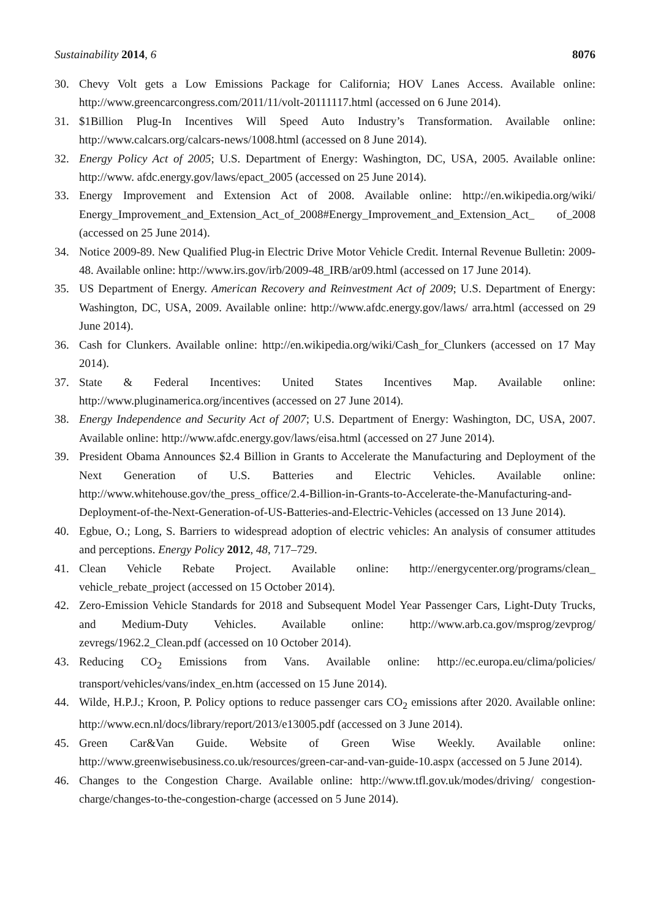Sustainability 2014, 6 8076
30. Chevy Volt gets a Low Emissions Package for California; HOV Lanes Access. Available online: http://www.greencarcongress.com/2011/11/volt-20111117.html (accessed on 6 June 2014).
31. $1Billion Plug-In Incentives Will Speed Auto Industry’s Transformation. Available online: http://www.calcars.org/calcars-news/1008.html (accessed on 8 June 2014).
32. Energy Policy Act of 2005; U.S. Department of Energy: Washington, DC, USA, 2005. Available online: http://www. afdc.energy.gov/laws/epact_2005 (accessed on 25 June 2014).
33. Energy Improvement and Extension Act of 2008. Available online: http://en.wikipedia.org/wiki/ Energy_Improvement_and_Extension_Act_of_2008#Energy_Improvement_and_Extension_Act_ of_2008 (accessed on 25 June 2014).
34. Notice 2009-89. New Qualified Plug-in Electric Drive Motor Vehicle Credit. Internal Revenue Bulletin: 2009-48. Available online: http://www.irs.gov/irb/2009-48_IRB/ar09.html (accessed on 17 June 2014).
35. US Department of Energy. American Recovery and Reinvestment Act of 2009; U.S. Department of Energy: Washington, DC, USA, 2009. Available online: http://www.afdc.energy.gov/laws/ arra.html (accessed on 29 June 2014).
36. Cash for Clunkers. Available online: http://en.wikipedia.org/wiki/Cash_for_Clunkers (accessed on 17 May 2014).
37. State & Federal Incentives: United States Incentives Map. Available online: http://www.pluginamerica.org/incentives (accessed on 27 June 2014).
38. Energy Independence and Security Act of 2007; U.S. Department of Energy: Washington, DC, USA, 2007. Available online: http://www.afdc.energy.gov/laws/eisa.html (accessed on 27 June 2014).
39. President Obama Announces $2.4 Billion in Grants to Accelerate the Manufacturing and Deployment of the Next Generation of U.S. Batteries and Electric Vehicles. Available online: http://www.whitehouse.gov/the_press_office/2.4-Billion-in-Grants-to-Accelerate-the-Manufacturing-and-Deployment-of-the-Next-Generation-of-US-Batteries-and-Electric-Vehicles (accessed on 13 June 2014).
40. Egbue, O.; Long, S. Barriers to widespread adoption of electric vehicles: An analysis of consumer attitudes and perceptions. Energy Policy 2012, 48, 717–729.
41. Clean Vehicle Rebate Project. Available online: http://energycenter.org/programs/clean_ vehicle_rebate_project (accessed on 15 October 2014).
42. Zero-Emission Vehicle Standards for 2018 and Subsequent Model Year Passenger Cars, Light-Duty Trucks, and Medium-Duty Vehicles. Available online: http://www.arb.ca.gov/msprog/zevprog/ zevregs/1962.2_Clean.pdf (accessed on 10 October 2014).
43. Reducing CO<sub>2</sub> Emissions from Vans. Available online: http://ec.europa.eu/clima/policies/ transport/vehicles/vans/index_en.htm (accessed on 15 June 2014).
44. Wilde, H.P.J.; Kroon, P. Policy options to reduce passenger cars CO<sub>2</sub> emissions after 2020. Available online: http://www.ecn.nl/docs/library/report/2013/e13005.pdf (accessed on 3 June 2014).
45. Green Car&Van Guide. Website of Green Wise Weekly. Available online: http://www.greenwisebusiness.co.uk/resources/green-car-and-van-guide-10.aspx (accessed on 5 June 2014).
46. Changes to the Congestion Charge. Available online: http://www.tfl.gov.uk/modes/driving/ congestion-charge/changes-to-the-congestion-charge (accessed on 5 June 2014).